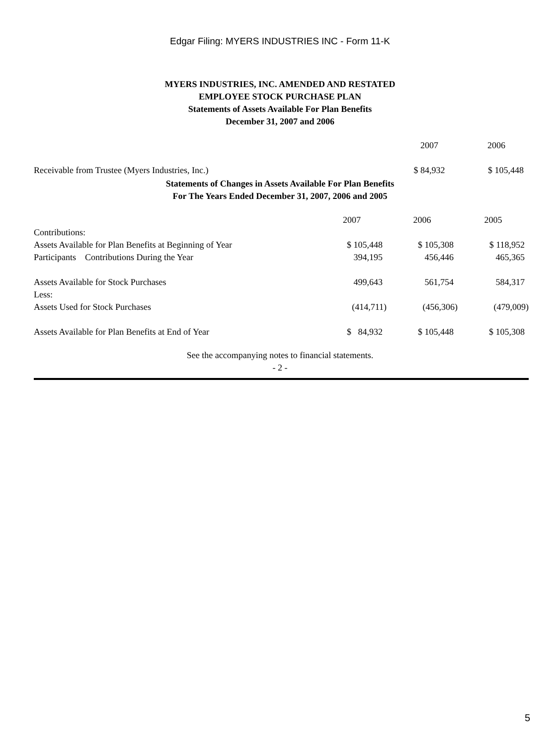Edgar Filing: MYERS INDUSTRIES INC - Form 11-K
MYERS INDUSTRIES, INC. AMENDED AND RESTATED
EMPLOYEE STOCK PURCHASE PLAN
Statements of Assets Available For Plan Benefits
December 31, 2007 and 2006
| | 2007 | 2006 |
| Receivable from Trustee (Myers Industries, Inc.) | $ 84,932 | $ 105,448 |
Statements of Changes in Assets Available For Plan Benefits
For The Years Ended December 31, 2007, 2006 and 2005
| | 2007 | 2006 | 2005 |
| Contributions: | | | |
| Assets Available for Plan Benefits at Beginning of Year | $ 105,448 | $ 105,308 | $ 118,952 |
| Participants Contributions During the Year | 394,195 | 456,446 | 465,365 |
| Assets Available for Stock Purchases | 499,643 | 561,754 | 584,317 |
| Less: | | | |
| Assets Used for Stock Purchases | (414,711) | (456,306) | (479,009) |
| Assets Available for Plan Benefits at End of Year | $ 84,932 | $ 105,448 | $ 105,308 |
See the accompanying notes to financial statements.
- 2 -
5